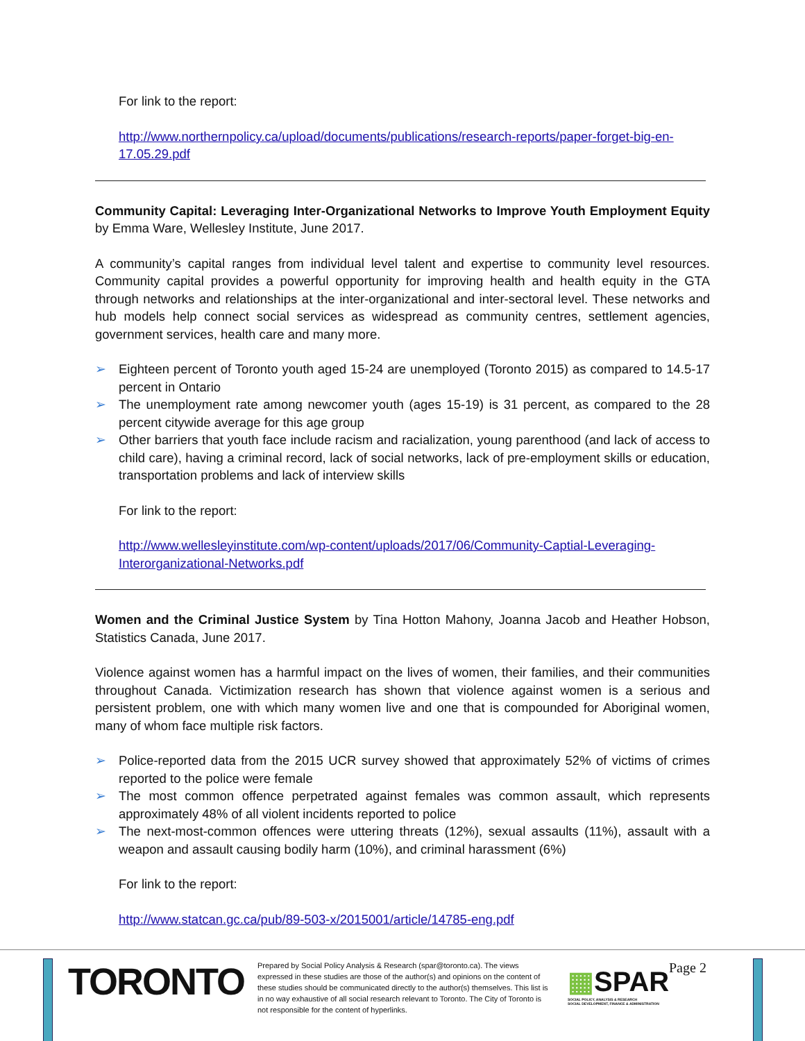For link to the report:
http://www.northernpolicy.ca/upload/documents/publications/research-reports/paper-forget-big-en-17.05.29.pdf
Community Capital: Leveraging Inter-Organizational Networks to Improve Youth Employment Equity by Emma Ware, Wellesley Institute, June 2017.
A community’s capital ranges from individual level talent and expertise to community level resources. Community capital provides a powerful opportunity for improving health and health equity in the GTA through networks and relationships at the inter-organizational and inter-sectoral level. These networks and hub models help connect social services as widespread as community centres, settlement agencies, government services, health care and many more.
➢ Eighteen percent of Toronto youth aged 15-24 are unemployed (Toronto 2015) as compared to 14.5-17 percent in Ontario
➢ The unemployment rate among newcomer youth (ages 15-19) is 31 percent, as compared to the 28 percent citywide average for this age group
➢ Other barriers that youth face include racism and racialization, young parenthood (and lack of access to child care), having a criminal record, lack of social networks, lack of pre-employment skills or education, transportation problems and lack of interview skills
For link to the report:
http://www.wellesleyinstitute.com/wp-content/uploads/2017/06/Community-Captial-Leveraging-Interorganizational-Networks.pdf
Women and the Criminal Justice System by Tina Hotton Mahony, Joanna Jacob and Heather Hobson, Statistics Canada, June 2017.
Violence against women has a harmful impact on the lives of women, their families, and their communities throughout Canada. Victimization research has shown that violence against women is a serious and persistent problem, one with which many women live and one that is compounded for Aboriginal women, many of whom face multiple risk factors.
➢ Police-reported data from the 2015 UCR survey showed that approximately 52% of victims of crimes reported to the police were female
➢ The most common offence perpetrated against females was common assault, which represents approximately 48% of all violent incidents reported to police
➢ The next-most-common offences were uttering threats (12%), sexual assaults (11%), assault with a weapon and assault causing bodily harm (10%), and criminal harassment (6%)
For link to the report:
http://www.statcan.gc.ca/pub/89-503-x/2015001/article/14785-eng.pdf
TORONTO
Prepared by Social Policy Analysis & Research (spar@toronto.ca). The views expressed in these studies are those of the author(s) and opinions on the content of these studies should be communicated directly to the author(s) themselves. This list is in no way exhaustive of all social research relevant to Toronto. The City of Toronto is not responsible for the content of hyperlinks.
▦SPAR
SOCIAL POLICY, ANALYSIS & RESEARCH
SOCIAL DEVELOPMENT, FINANCE & ADMINISTRATION
Page 2